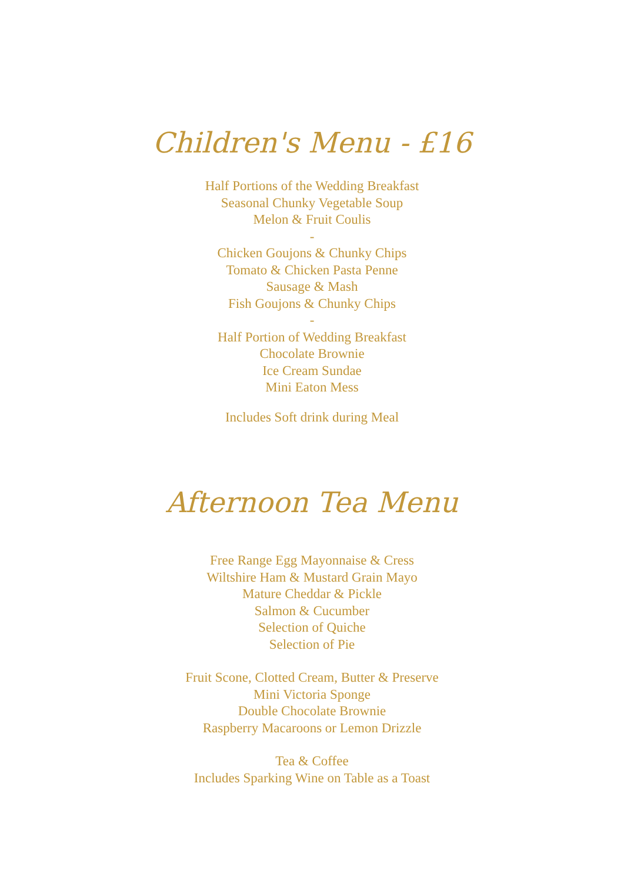Children's Menu - £16
Half Portions of the Wedding Breakfast
Seasonal Chunky Vegetable Soup
Melon & Fruit Coulis
-
Chicken Goujons & Chunky Chips
Tomato & Chicken Pasta Penne
Sausage & Mash
Fish Goujons & Chunky Chips
-
Half Portion of Wedding Breakfast
Chocolate Brownie
Ice Cream Sundae
Mini Eaton Mess
Includes Soft drink during Meal
Afternoon Tea Menu
Free Range Egg Mayonnaise & Cress
Wiltshire Ham & Mustard Grain Mayo
Mature Cheddar & Pickle
Salmon & Cucumber
Selection of Quiche
Selection of Pie
Fruit Scone, Clotted Cream, Butter & Preserve
Mini Victoria Sponge
Double Chocolate Brownie
Raspberry Macaroons or Lemon Drizzle
Tea & Coffee
Includes Sparking Wine on Table as a Toast